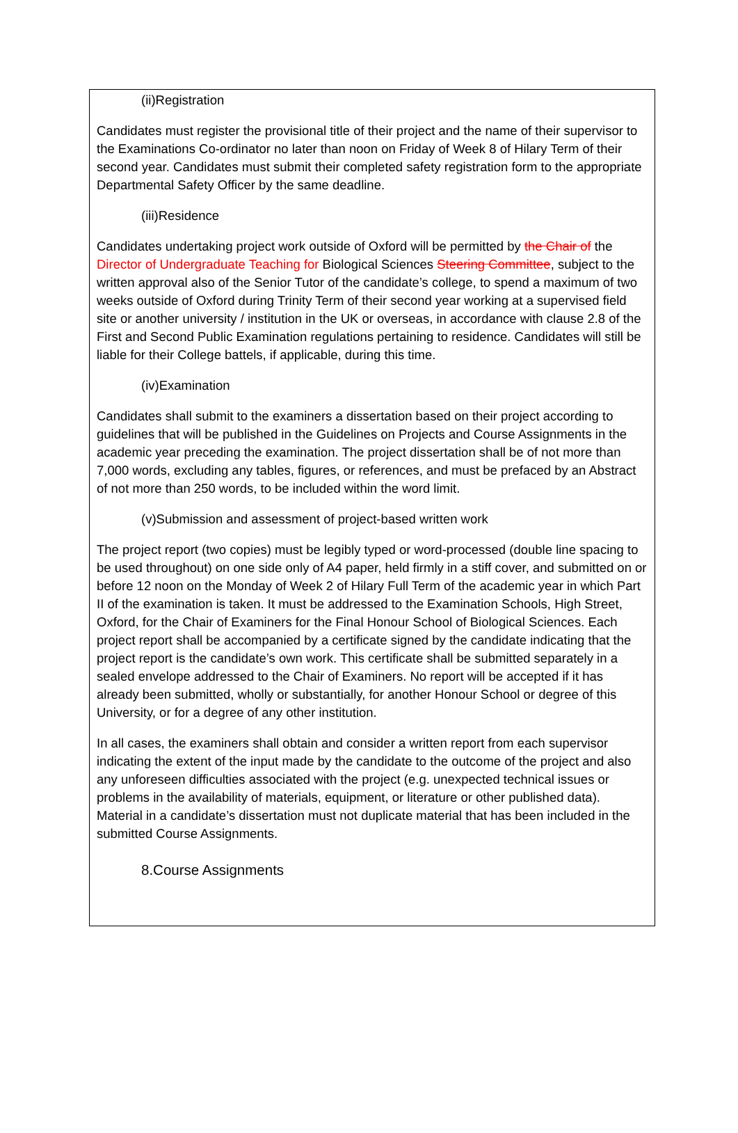(ii)Registration
Candidates must register the provisional title of their project and the name of their supervisor to the Examinations Co-ordinator no later than noon on Friday of Week 8 of Hilary Term of their second year. Candidates must submit their completed safety registration form to the appropriate Departmental Safety Officer by the same deadline.
(iii)Residence
Candidates undertaking project work outside of Oxford will be permitted by the Chair of the Director of Undergraduate Teaching for Biological Sciences Steering Committee, subject to the written approval also of the Senior Tutor of the candidate’s college, to spend a maximum of two weeks outside of Oxford during Trinity Term of their second year working at a supervised field site or another university / institution in the UK or overseas, in accordance with clause 2.8 of the First and Second Public Examination regulations pertaining to residence. Candidates will still be liable for their College battels, if applicable, during this time.
(iv)Examination
Candidates shall submit to the examiners a dissertation based on their project according to guidelines that will be published in the Guidelines on Projects and Course Assignments in the academic year preceding the examination. The project dissertation shall be of not more than 7,000 words, excluding any tables, figures, or references, and must be prefaced by an Abstract of not more than 250 words, to be included within the word limit.
(v)Submission and assessment of project-based written work
The project report (two copies) must be legibly typed or word-processed (double line spacing to be used throughout) on one side only of A4 paper, held firmly in a stiff cover, and submitted on or before 12 noon on the Monday of Week 2 of Hilary Full Term of the academic year in which Part II of the examination is taken. It must be addressed to the Examination Schools, High Street, Oxford, for the Chair of Examiners for the Final Honour School of Biological Sciences. Each project report shall be accompanied by a certificate signed by the candidate indicating that the project report is the candidate’s own work. This certificate shall be submitted separately in a sealed envelope addressed to the Chair of Examiners. No report will be accepted if it has already been submitted, wholly or substantially, for another Honour School or degree of this University, or for a degree of any other institution.
In all cases, the examiners shall obtain and consider a written report from each supervisor indicating the extent of the input made by the candidate to the outcome of the project and also any unforeseen difficulties associated with the project (e.g. unexpected technical issues or problems in the availability of materials, equipment, or literature or other published data). Material in a candidate’s dissertation must not duplicate material that has been included in the submitted Course Assignments.
8.Course Assignments